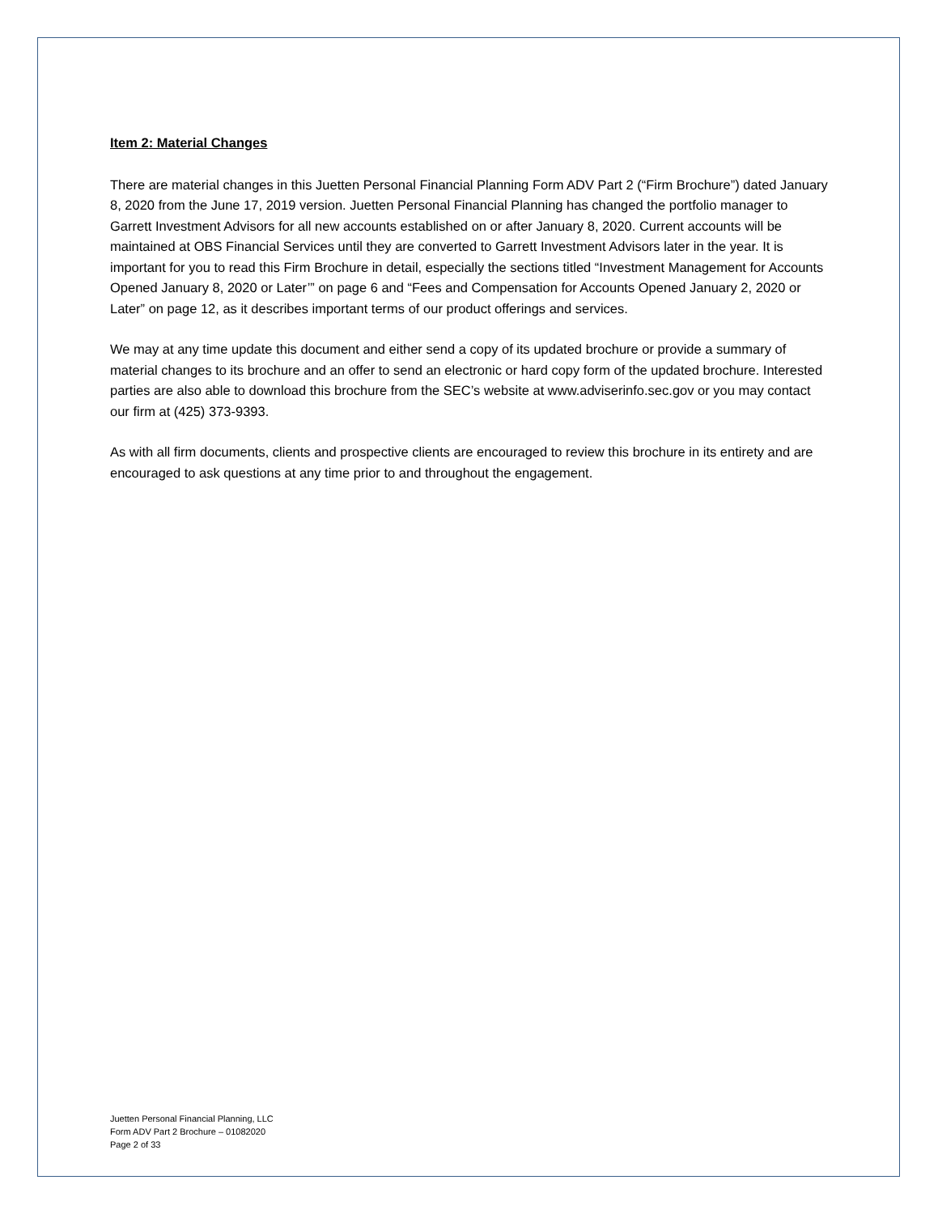Item 2: Material Changes
There are material changes in this Juetten Personal Financial Planning Form ADV Part 2 (“Firm Brochure”) dated January 8, 2020 from the June 17, 2019 version. Juetten Personal Financial Planning has changed the portfolio manager to Garrett Investment Advisors for all new accounts established on or after January 8, 2020. Current accounts will be maintained at OBS Financial Services until they are converted to Garrett Investment Advisors later in the year. It is important for you to read this Firm Brochure in detail, especially the sections titled “Investment Management for Accounts Opened January 8, 2020 or Later’” on page 6 and “Fees and Compensation for Accounts Opened January 2, 2020 or Later” on page 12, as it describes important terms of our product offerings and services.
We may at any time update this document and either send a copy of its updated brochure or provide a summary of material changes to its brochure and an offer to send an electronic or hard copy form of the updated brochure. Interested parties are also able to download this brochure from the SEC’s website at www.adviserinfo.sec.gov or you may contact our firm at (425) 373-9393.
As with all firm documents, clients and prospective clients are encouraged to review this brochure in its entirety and are encouraged to ask questions at any time prior to and throughout the engagement.
Juetten Personal Financial Planning, LLC
Form ADV Part 2 Brochure – 01082020
Page 2 of 33